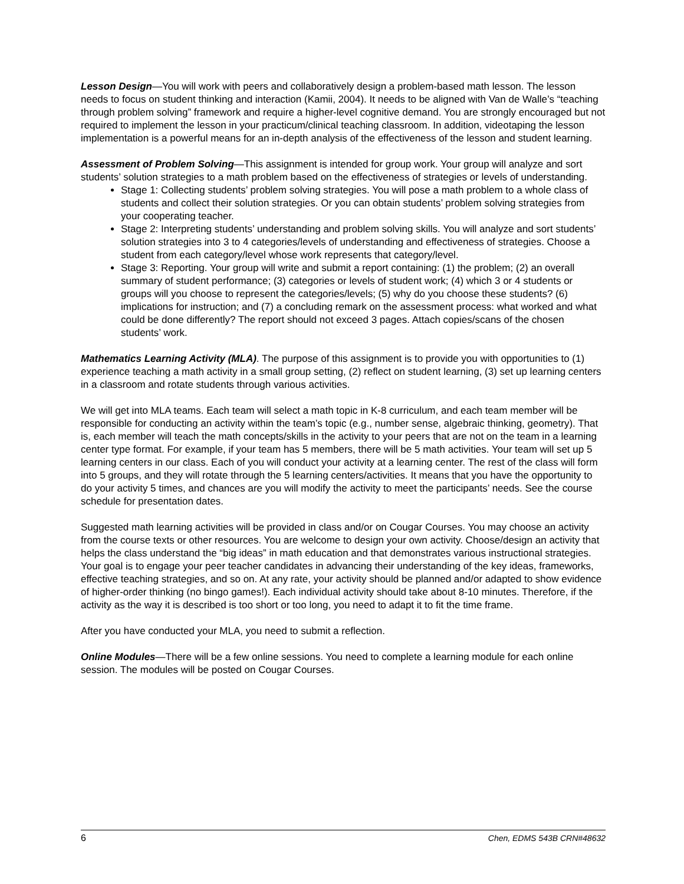Lesson Design—You will work with peers and collaboratively design a problem-based math lesson. The lesson needs to focus on student thinking and interaction (Kamii, 2004). It needs to be aligned with Van de Walle’s “teaching through problem solving” framework and require a higher-level cognitive demand. You are strongly encouraged but not required to implement the lesson in your practicum/clinical teaching classroom. In addition, videotaping the lesson implementation is a powerful means for an in-depth analysis of the effectiveness of the lesson and student learning.
Assessment of Problem Solving—This assignment is intended for group work. Your group will analyze and sort students’ solution strategies to a math problem based on the effectiveness of strategies or levels of understanding.
Stage 1: Collecting students’ problem solving strategies. You will pose a math problem to a whole class of students and collect their solution strategies. Or you can obtain students’ problem solving strategies from your cooperating teacher.
Stage 2: Interpreting students’ understanding and problem solving skills. You will analyze and sort students’ solution strategies into 3 to 4 categories/levels of understanding and effectiveness of strategies. Choose a student from each category/level whose work represents that category/level.
Stage 3: Reporting. Your group will write and submit a report containing: (1) the problem; (2) an overall summary of student performance; (3) categories or levels of student work; (4) which 3 or 4 students or groups will you choose to represent the categories/levels; (5) why do you choose these students? (6) implications for instruction; and (7) a concluding remark on the assessment process: what worked and what could be done differently? The report should not exceed 3 pages. Attach copies/scans of the chosen students’ work.
Mathematics Learning Activity (MLA). The purpose of this assignment is to provide you with opportunities to (1) experience teaching a math activity in a small group setting, (2) reflect on student learning, (3) set up learning centers in a classroom and rotate students through various activities.
We will get into MLA teams. Each team will select a math topic in K-8 curriculum, and each team member will be responsible for conducting an activity within the team’s topic (e.g., number sense, algebraic thinking, geometry). That is, each member will teach the math concepts/skills in the activity to your peers that are not on the team in a learning center type format. For example, if your team has 5 members, there will be 5 math activities. Your team will set up 5 learning centers in our class. Each of you will conduct your activity at a learning center. The rest of the class will form into 5 groups, and they will rotate through the 5 learning centers/activities. It means that you have the opportunity to do your activity 5 times, and chances are you will modify the activity to meet the participants’ needs. See the course schedule for presentation dates.
Suggested math learning activities will be provided in class and/or on Cougar Courses. You may choose an activity from the course texts or other resources. You are welcome to design your own activity. Choose/design an activity that helps the class understand the “big ideas” in math education and that demonstrates various instructional strategies. Your goal is to engage your peer teacher candidates in advancing their understanding of the key ideas, frameworks, effective teaching strategies, and so on. At any rate, your activity should be planned and/or adapted to show evidence of higher-order thinking (no bingo games!). Each individual activity should take about 8-10 minutes. Therefore, if the activity as the way it is described is too short or too long, you need to adapt it to fit the time frame.
After you have conducted your MLA, you need to submit a reflection.
Online Modules—There will be a few online sessions. You need to complete a learning module for each online session. The modules will be posted on Cougar Courses.
6 Chen, EDMS 543B CRN#48632